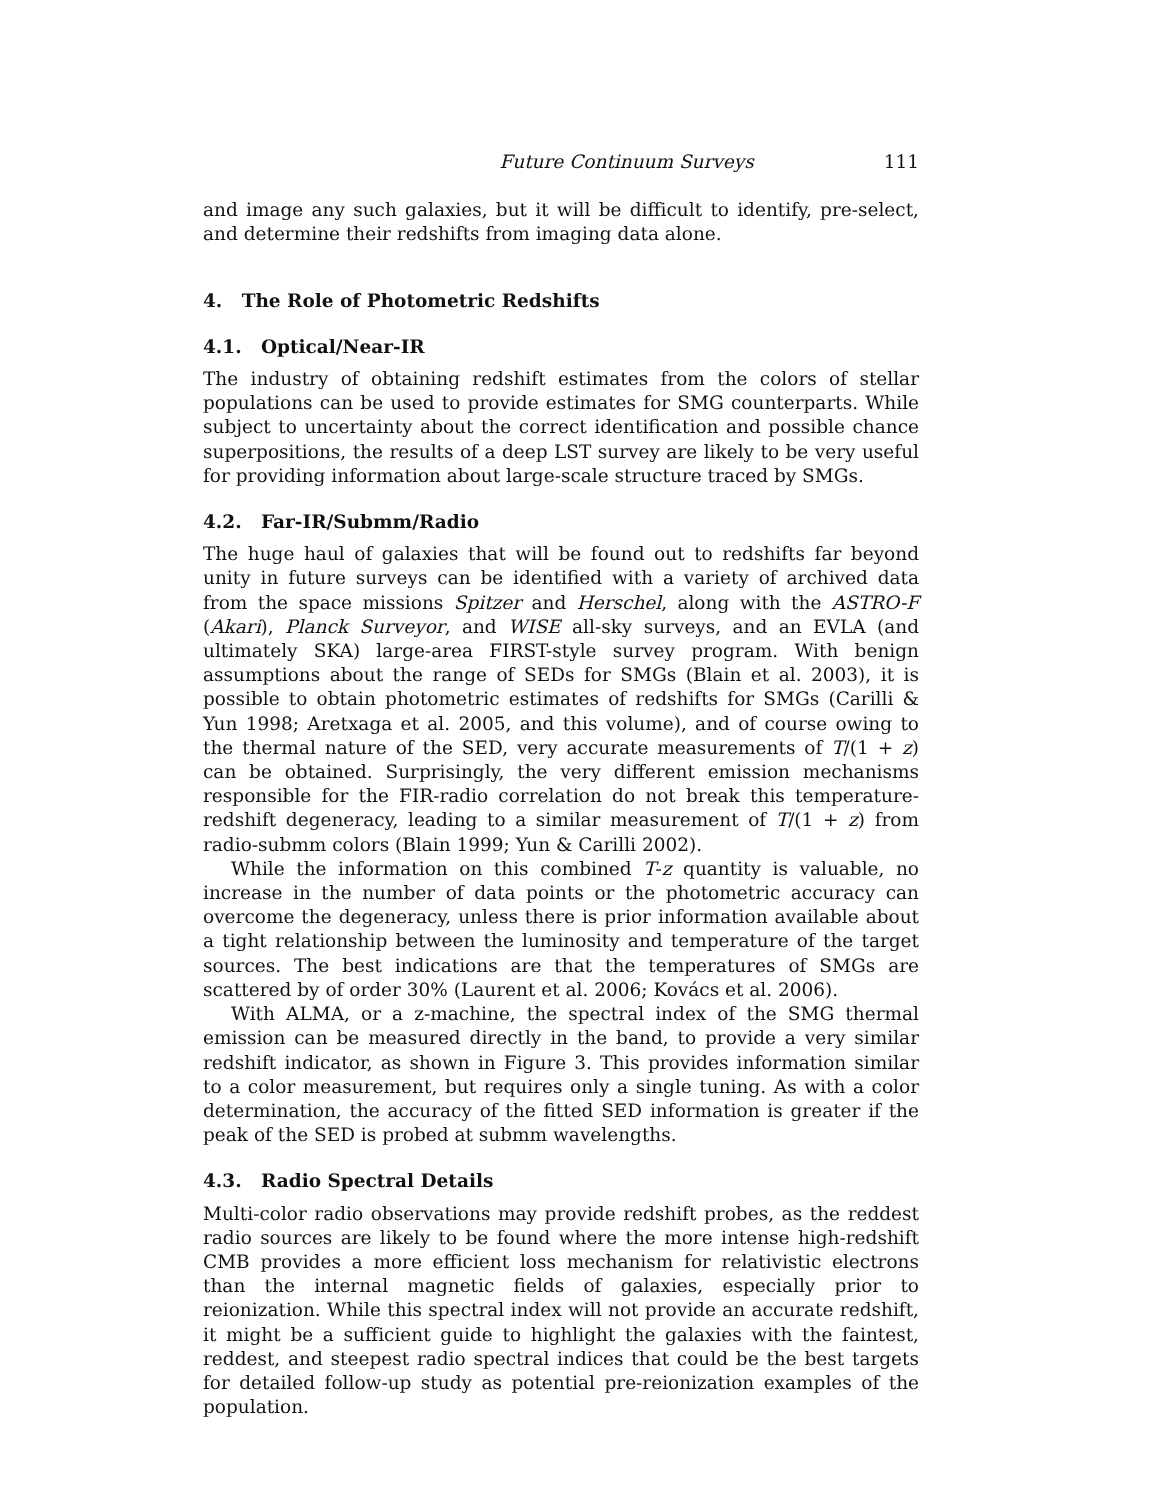Future Continuum Surveys 111
and image any such galaxies, but it will be difficult to identify, pre-select, and determine their redshifts from imaging data alone.
4. The Role of Photometric Redshifts
4.1. Optical/Near-IR
The industry of obtaining redshift estimates from the colors of stellar populations can be used to provide estimates for SMG counterparts. While subject to uncertainty about the correct identification and possible chance superpositions, the results of a deep LST survey are likely to be very useful for providing information about large-scale structure traced by SMGs.
4.2. Far-IR/Submm/Radio
The huge haul of galaxies that will be found out to redshifts far beyond unity in future surveys can be identified with a variety of archived data from the space missions Spitzer and Herschel, along with the ASTRO-F (Akari), Planck Surveyor, and WISE all-sky surveys, and an EVLA (and ultimately SKA) large-area FIRST-style survey program. With benign assumptions about the range of SEDs for SMGs (Blain et al. 2003), it is possible to obtain photometric estimates of redshifts for SMGs (Carilli & Yun 1998; Aretxaga et al. 2005, and this volume), and of course owing to the thermal nature of the SED, very accurate measurements of T/(1 + z) can be obtained. Surprisingly, the very different emission mechanisms responsible for the FIR-radio correlation do not break this temperature-redshift degeneracy, leading to a similar measurement of T/(1 + z) from radio-submm colors (Blain 1999; Yun & Carilli 2002).
While the information on this combined T-z quantity is valuable, no increase in the number of data points or the photometric accuracy can overcome the degeneracy, unless there is prior information available about a tight relationship between the luminosity and temperature of the target sources. The best indications are that the temperatures of SMGs are scattered by of order 30% (Laurent et al. 2006; Kovács et al. 2006).
With ALMA, or a z-machine, the spectral index of the SMG thermal emission can be measured directly in the band, to provide a very similar redshift indicator, as shown in Figure 3. This provides information similar to a color measurement, but requires only a single tuning. As with a color determination, the accuracy of the fitted SED information is greater if the peak of the SED is probed at submm wavelengths.
4.3. Radio Spectral Details
Multi-color radio observations may provide redshift probes, as the reddest radio sources are likely to be found where the more intense high-redshift CMB provides a more efficient loss mechanism for relativistic electrons than the internal magnetic fields of galaxies, especially prior to reionization. While this spectral index will not provide an accurate redshift, it might be a sufficient guide to highlight the galaxies with the faintest, reddest, and steepest radio spectral indices that could be the best targets for detailed follow-up study as potential pre-reionization examples of the population.